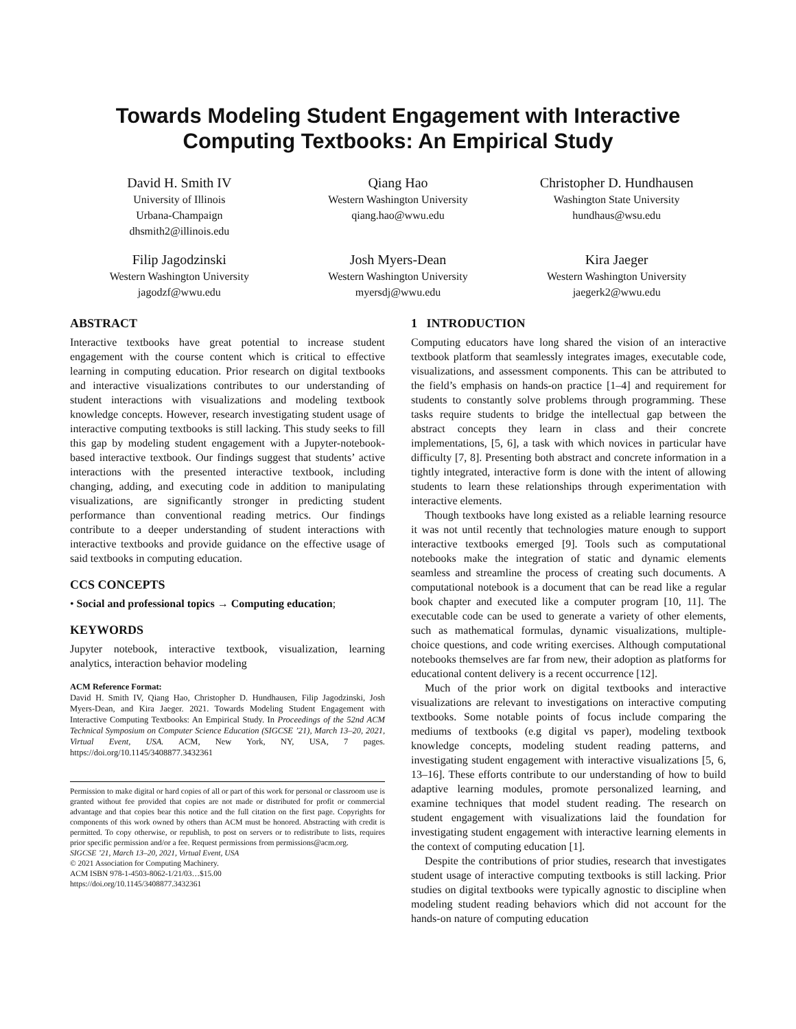Towards Modeling Student Engagement with Interactive Computing Textbooks: An Empirical Study
David H. Smith IV
University of Illinois
Urbana-Champaign
dhsmith2@illinois.edu
Qiang Hao
Western Washington University
qiang.hao@wwu.edu
Christopher D. Hundhausen
Washington State University
hundhaus@wsu.edu
Filip Jagodzinski
Western Washington University
jagodzf@wwu.edu
Josh Myers-Dean
Western Washington University
myersdj@wwu.edu
Kira Jaeger
Western Washington University
jaegerk2@wwu.edu
ABSTRACT
Interactive textbooks have great potential to increase student engagement with the course content which is critical to effective learning in computing education. Prior research on digital textbooks and interactive visualizations contributes to our understanding of student interactions with visualizations and modeling textbook knowledge concepts. However, research investigating student usage of interactive computing textbooks is still lacking. This study seeks to fill this gap by modeling student engagement with a Jupyter-notebook-based interactive textbook. Our findings suggest that students’ active interactions with the presented interactive textbook, including changing, adding, and executing code in addition to manipulating visualizations, are significantly stronger in predicting student performance than conventional reading metrics. Our findings contribute to a deeper understanding of student interactions with interactive textbooks and provide guidance on the effective usage of said textbooks in computing education.
CCS CONCEPTS
• Social and professional topics → Computing education;
KEYWORDS
Jupyter notebook, interactive textbook, visualization, learning analytics, interaction behavior modeling
ACM Reference Format:
David H. Smith IV, Qiang Hao, Christopher D. Hundhausen, Filip Jagodzinski, Josh Myers-Dean, and Kira Jaeger. 2021. Towards Modeling Student Engagement with Interactive Computing Textbooks: An Empirical Study. In Proceedings of the 52nd ACM Technical Symposium on Computer Science Education (SIGCSE ’21), March 13–20, 2021, Virtual Event, USA. ACM, New York, NY, USA, 7 pages. https://doi.org/10.1145/3408877.3432361
Permission to make digital or hard copies of all or part of this work for personal or classroom use is granted without fee provided that copies are not made or distributed for profit or commercial advantage and that copies bear this notice and the full citation on the first page. Copyrights for components of this work owned by others than ACM must be honored. Abstracting with credit is permitted. To copy otherwise, or republish, to post on servers or to redistribute to lists, requires prior specific permission and/or a fee. Request permissions from permissions@acm.org.
SIGCSE ’21, March 13–20, 2021, Virtual Event, USA
© 2021 Association for Computing Machinery.
ACM ISBN 978-1-4503-8062-1/21/03…$15.00
https://doi.org/10.1145/3408877.3432361
1 INTRODUCTION
Computing educators have long shared the vision of an interactive textbook platform that seamlessly integrates images, executable code, visualizations, and assessment components. This can be attributed to the field’s emphasis on hands-on practice [1–4] and requirement for students to constantly solve problems through programming. These tasks require students to bridge the intellectual gap between the abstract concepts they learn in class and their concrete implementations, [5, 6], a task with which novices in particular have difficulty [7, 8]. Presenting both abstract and concrete information in a tightly integrated, interactive form is done with the intent of allowing students to learn these relationships through experimentation with interactive elements.
Though textbooks have long existed as a reliable learning resource it was not until recently that technologies mature enough to support interactive textbooks emerged [9]. Tools such as computational notebooks make the integration of static and dynamic elements seamless and streamline the process of creating such documents. A computational notebook is a document that can be read like a regular book chapter and executed like a computer program [10, 11]. The executable code can be used to generate a variety of other elements, such as mathematical formulas, dynamic visualizations, multiple-choice questions, and code writing exercises. Although computational notebooks themselves are far from new, their adoption as platforms for educational content delivery is a recent occurrence [12].
Much of the prior work on digital textbooks and interactive visualizations are relevant to investigations on interactive computing textbooks. Some notable points of focus include comparing the mediums of textbooks (e.g digital vs paper), modeling textbook knowledge concepts, modeling student reading patterns, and investigating student engagement with interactive visualizations [5, 6, 13–16]. These efforts contribute to our understanding of how to build adaptive learning modules, promote personalized learning, and examine techniques that model student reading. The research on student engagement with visualizations laid the foundation for investigating student engagement with interactive learning elements in the context of computing education [1].
Despite the contributions of prior studies, research that investigates student usage of interactive computing textbooks is still lacking. Prior studies on digital textbooks were typically agnostic to discipline when modeling student reading behaviors which did not account for the hands-on nature of computing education